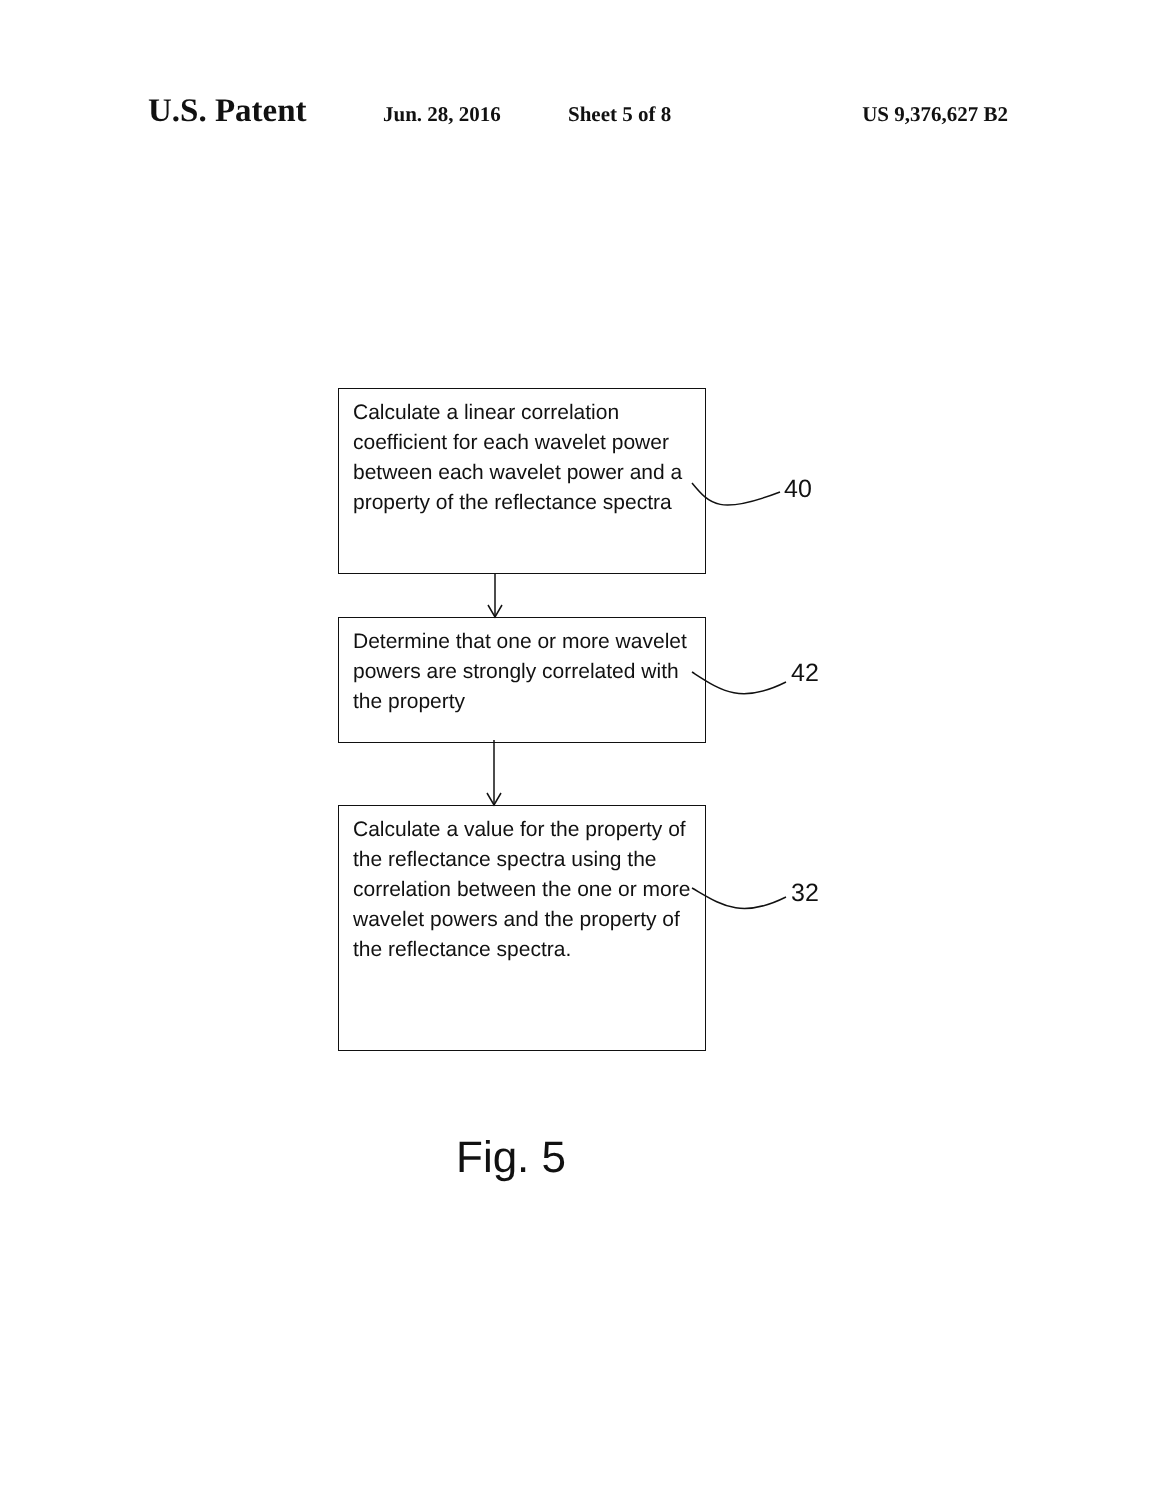U.S. Patent Jun. 28, 2016 Sheet 5 of 8 US 9,376,627 B2
Calculate a linear correlation coefficient for each wavelet power between each wavelet power and a property of the reflectance spectra
40
Determine that one or more wavelet powers are strongly correlated with the property
42
Calculate a value for the property of the reflectance spectra using the correlation between the one or more wavelet powers and the property of the reflectance spectra.
32
Fig. 5